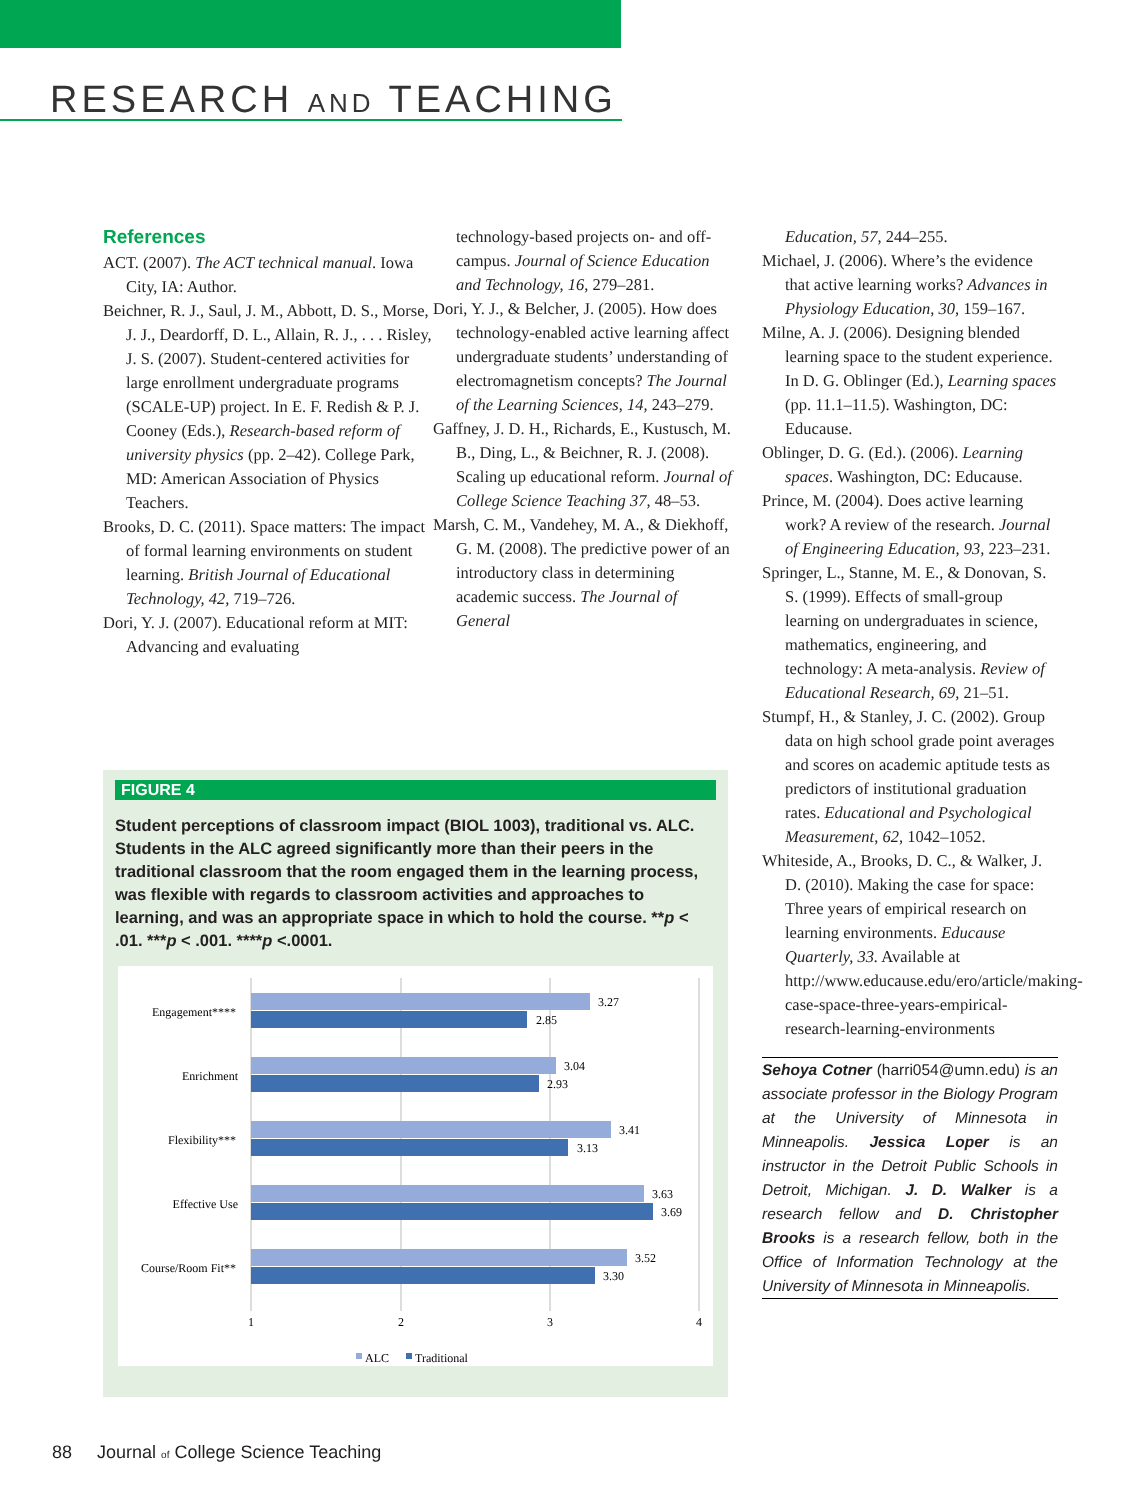RESEARCH AND TEACHING
References
ACT. (2007). The ACT technical manual. Iowa City, IA: Author.
Beichner, R. J., Saul, J. M., Abbott, D. S., Morse, J. J., Deardorff, D. L., Allain, R. J., . . . Risley, J. S. (2007). Student-centered activities for large enrollment undergraduate programs (SCALE-UP) project. In E. F. Redish & P. J. Cooney (Eds.), Research-based reform of university physics (pp. 2–42). College Park, MD: American Association of Physics Teachers.
Brooks, D. C. (2011). Space matters: The impact of formal learning environments on student learning. British Journal of Educational Technology, 42, 719–726.
Dori, Y. J. (2007). Educational reform at MIT: Advancing and evaluating
technology-based projects on- and off-campus. Journal of Science Education and Technology, 16, 279–281.
Dori, Y. J., & Belcher, J. (2005). How does technology-enabled active learning affect undergraduate students’ understanding of electromagnetism concepts? The Journal of the Learning Sciences, 14, 243–279.
Gaffney, J. D. H., Richards, E., Kustusch, M. B., Ding, L., & Beichner, R. J. (2008). Scaling up educational reform. Journal of College Science Teaching 37, 48–53.
Marsh, C. M., Vandehey, M. A., & Diekhoff, G. M. (2008). The predictive power of an introductory class in determining academic success. The Journal of General
Education, 57, 244–255.
Michael, J. (2006). Where’s the evidence that active learning works? Advances in Physiology Education, 30, 159–167.
Milne, A. J. (2006). Designing blended learning space to the student experience. In D. G. Oblinger (Ed.), Learning spaces (pp. 11.1–11.5). Washington, DC: Educause.
Oblinger, D. G. (Ed.). (2006). Learning spaces. Washington, DC: Educause.
Prince, M. (2004). Does active learning work? A review of the research. Journal of Engineering Education, 93, 223–231.
Springer, L., Stanne, M. E., & Donovan, S. S. (1999). Effects of small-group learning on undergraduates in science, mathematics, engineering, and technology: A meta-analysis. Review of Educational Research, 69, 21–51.
Stumpf, H., & Stanley, J. C. (2002). Group data on high school grade point averages and scores on academic aptitude tests as predictors of institutional graduation rates. Educational and Psychological Measurement, 62, 1042–1052.
Whiteside, A., Brooks, D. C., & Walker, J. D. (2010). Making the case for space: Three years of empirical research on learning environments. Educause Quarterly, 33. Available at http://www.educause.edu/ero/article/making-case-space-three-years-empirical-research-learning-environments
Sehoya Cotner (harri054@umn.edu) is an associate professor in the Biology Program at the University of Minnesota in Minneapolis. Jessica Loper is an instructor in the Detroit Public Schools in Detroit, Michigan. J. D. Walker is a research fellow and D. Christopher Brooks is a research fellow, both in the Office of Information Technology at the University of Minnesota in Minneapolis.
FIGURE 4
Student perceptions of classroom impact (BIOL 1003), traditional vs. ALC. Students in the ALC agreed significantly more than their peers in the traditional classroom that the room engaged them in the learning process, was flexible with regards to classroom activities and approaches to learning, and was an appropriate space in which to hold the course. **p < .01. ***p < .001. ****p <.0001.
Engagement****
3.27
2.85
Enrichment
3.04
2.93
Flexibility***
3.41
3.13
Effective Use
3.63
3.69
Course/Room Fit**
3.52
3.30
1
2
3
4
ALC
Traditional
88 Journal of College Science Teaching